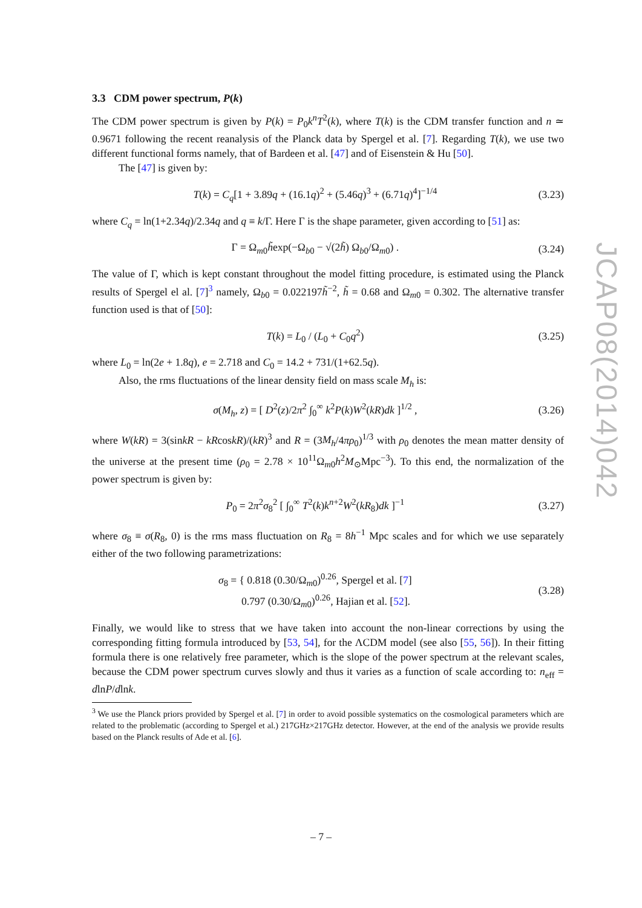3.3 CDM power spectrum, P(k)
The CDM power spectrum is given by P(k) = P<sub>0</sub>k<sup>n</sup>T<sup>2</sup>(k), where T(k) is the CDM transfer function and n ≃ 0.9671 following the recent reanalysis of the Planck data by Spergel et al. [7]. Regarding T(k), we use two different functional forms namely, that of Bardeen et al. [47] and of Eisenstein & Hu [50].
The [47] is given by:
T(k) = C<sub>q</sub>[1 + 3.89q + (16.1q)<sup>2</sup> + (5.46q)<sup>3</sup> + (6.71q)<sup>4</sup>]<sup>−1/4</sup> (3.23)
where C<sub>q</sub> = ln(1+2.34q)/2.34q and q ≡ k/Γ. Here Γ is the shape parameter, given according to [51] as:
Γ = Ω<sub>m0</sub>h̃exp(−Ω<sub>b0</sub> − √(2h̃) Ω<sub>b0</sub>/Ω<sub>m0</sub>) . (3.24)
The value of Γ, which is kept constant throughout the model fitting procedure, is estimated using the Planck results of Spergel el al. [7]<sup>3</sup> namely, Ω<sub>b0</sub> = 0.022197h̃<sup>−2</sup>, h̃ = 0.68 and Ω<sub>m0</sub> = 0.302. The alternative transfer function used is that of [50]:
T(k) = L<sub>0</sub> / (L<sub>0</sub> + C<sub>0</sub>q<sup>2</sup>) (3.25)
where L<sub>0</sub> = ln(2e + 1.8q), e = 2.718 and C<sub>0</sub> = 14.2 + 731/(1+62.5q).
Also, the rms fluctuations of the linear density field on mass scale M<sub>h</sub> is:
σ(M<sub>h</sub>, z) = [ D<sup>2</sup>(z)/2π<sup>2</sup> ∫<sub>0</sub><sup>∞</sup> k<sup>2</sup>P(k)W<sup>2</sup>(kR)dk ]<sup>1/2</sup> , (3.26)
where W(kR) = 3(sinkR − kRcoskR)/(kR)<sup>3</sup> and R = (3M<sub>h</sub>/4πρ<sub>0</sub>)<sup>1/3</sup> with ρ<sub>0</sub> denotes the mean matter density of the universe at the present time (ρ<sub>0</sub> = 2.78 × 10<sup>11</sup>Ω<sub>m0</sub>h<sup>2</sup>M<sub>⊙</sub>Mpc<sup>−3</sup>). To this end, the normalization of the power spectrum is given by:
P<sub>0</sub> = 2π<sup>2</sup>σ<sub>8</sub><sup>2</sup> [ ∫<sub>0</sub><sup>∞</sup> T<sup>2</sup>(k)k<sup>n+2</sup>W<sup>2</sup>(kR<sub>8</sub>)dk ]<sup>−1</sup> (3.27)
where σ<sub>8</sub> ≡ σ(R<sub>8</sub>, 0) is the rms mass fluctuation on R<sub>8</sub> = 8h<sup>−1</sup> Mpc scales and for which we use separately either of the two following parametrizations:
σ<sub>8</sub> = { 0.818 (0.30/Ω<sub>m0</sub>)<sup>0.26</sup>, Spergel et al. [7]
0.797 (0.30/Ω<sub>m0</sub>)<sup>0.26</sup>, Hajian et al. [52]. (3.28)
Finally, we would like to stress that we have taken into account the non-linear corrections by using the corresponding fitting formula introduced by [53, 54], for the ΛCDM model (see also [55, 56]). In their fitting formula there is one relatively free parameter, which is the slope of the power spectrum at the relevant scales, because the CDM power spectrum curves slowly and thus it varies as a function of scale according to: n<sub>eff</sub> = dlnP/dlnk.
<sup>3</sup> We use the Planck priors provided by Spergel et al. [7] in order to avoid possible systematics on the cosmological parameters which are related to the problematic (according to Spergel et al.) 217GHz×217GHz detector. However, at the end of the analysis we provide results based on the Planck results of Ade et al. [6].
JCAP08(2014)042
– 7 –